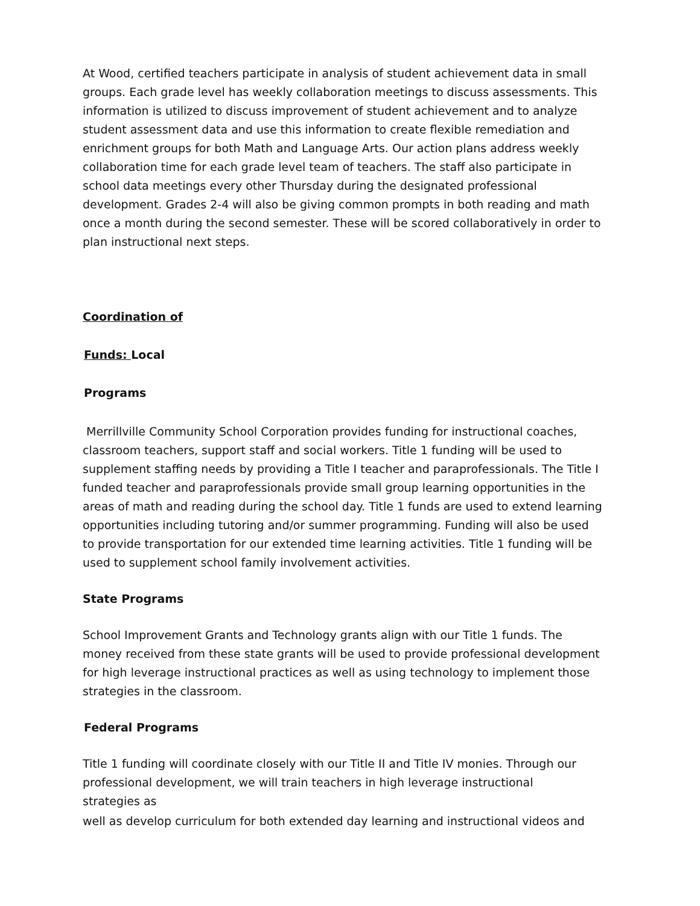At Wood, certified teachers participate in analysis of student achievement data in small groups. Each grade level has weekly collaboration meetings to discuss assessments. This information is utilized to discuss improvement of student achievement and to analyze student assessment data and use this information to create flexible remediation and enrichment groups for both Math and Language Arts. Our action plans address weekly collaboration time for each grade level team of teachers. The staff also participate in school data meetings every other Thursday during the designated professional development. Grades 2-4 will also be giving common prompts in both reading and math once a month during the second semester. These will be scored collaboratively in order to plan instructional next steps.
Coordination of
Funds: Local
Programs
Merrillville Community School Corporation provides funding for instructional coaches, classroom teachers, support staff and social workers. Title 1 funding will be used to supplement staffing needs by providing a Title I teacher and paraprofessionals. The Title I funded teacher and paraprofessionals provide small group learning opportunities in the areas of math and reading during the school day. Title 1 funds are used to extend learning opportunities including tutoring and/or summer programming. Funding will also be used to provide transportation for our extended time learning activities. Title 1 funding will be used to supplement school family involvement activities.
State Programs
School Improvement Grants and Technology grants align with our Title 1 funds. The money received from these state grants will be used to provide professional development for high leverage instructional practices as well as using technology to implement those strategies in the classroom.
Federal Programs
Title 1 funding will coordinate closely with our Title II and Title IV monies. Through our professional development, we will train teachers in high leverage instructional strategies as
well as develop curriculum for both extended day learning and instructional videos and